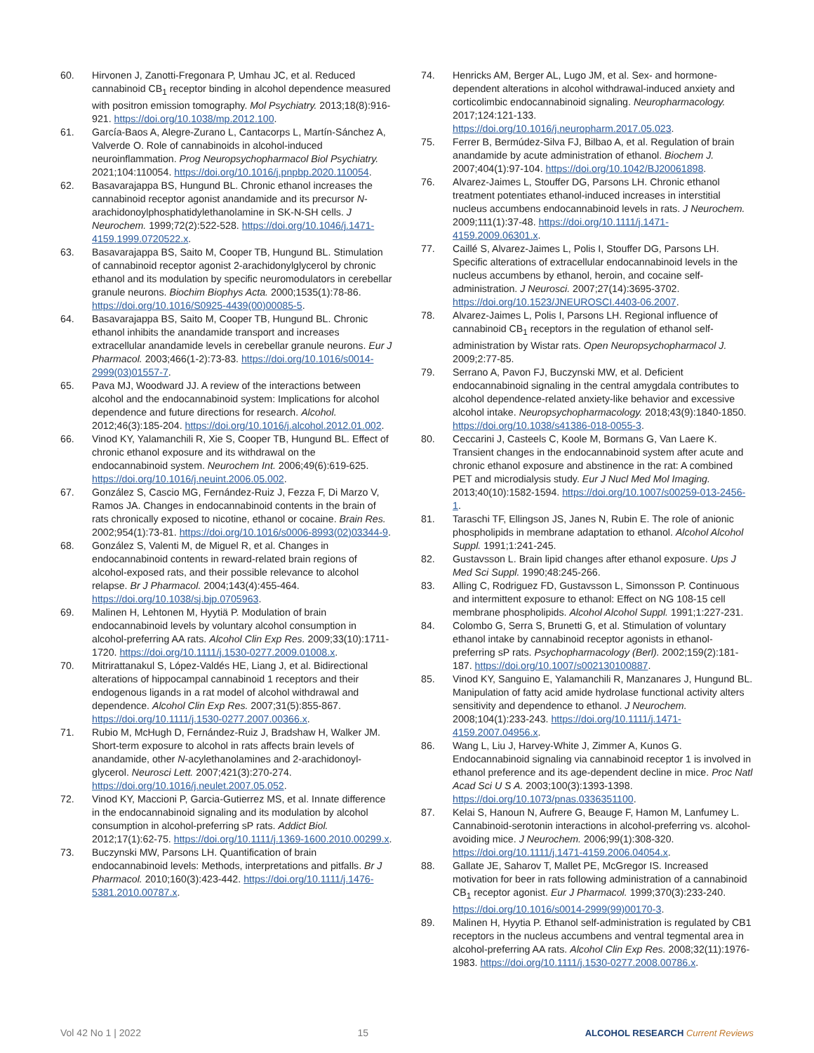60. Hirvonen J, Zanotti-Fregonara P, Umhau JC, et al. Reduced cannabinoid CB<sub>1</sub> receptor binding in alcohol dependence measured with positron emission tomography. Mol Psychiatry. 2013;18(8):916-921. https://doi.org/10.1038/mp.2012.100.
61. García-Baos A, Alegre-Zurano L, Cantacorps L, Martín-Sánchez A, Valverde O. Role of cannabinoids in alcohol-induced neuroinflammation. Prog Neuropsychopharmacol Biol Psychiatry. 2021;104:110054. https://doi.org/10.1016/j.pnpbp.2020.110054.
62. Basavarajappa BS, Hungund BL. Chronic ethanol increases the cannabinoid receptor agonist anandamide and its precursor N-arachidonoylphosphatidylethanolamine in SK-N-SH cells. J Neurochem. 1999;72(2):522-528. https://doi.org/10.1046/j.1471-4159.1999.0720522.x.
63. Basavarajappa BS, Saito M, Cooper TB, Hungund BL. Stimulation of cannabinoid receptor agonist 2-arachidonylglycerol by chronic ethanol and its modulation by specific neuromodulators in cerebellar granule neurons. Biochim Biophys Acta. 2000;1535(1):78-86. https://doi.org/10.1016/S0925-4439(00)00085-5.
64. Basavarajappa BS, Saito M, Cooper TB, Hungund BL. Chronic ethanol inhibits the anandamide transport and increases extracellular anandamide levels in cerebellar granule neurons. Eur J Pharmacol. 2003;466(1-2):73-83. https://doi.org/10.1016/s0014-2999(03)01557-7.
65. Pava MJ, Woodward JJ. A review of the interactions between alcohol and the endocannabinoid system: Implications for alcohol dependence and future directions for research. Alcohol. 2012;46(3):185-204. https://doi.org/10.1016/j.alcohol.2012.01.002.
66. Vinod KY, Yalamanchili R, Xie S, Cooper TB, Hungund BL. Effect of chronic ethanol exposure and its withdrawal on the endocannabinoid system. Neurochem Int. 2006;49(6):619-625. https://doi.org/10.1016/j.neuint.2006.05.002.
67. González S, Cascio MG, Fernández-Ruiz J, Fezza F, Di Marzo V, Ramos JA. Changes in endocannabinoid contents in the brain of rats chronically exposed to nicotine, ethanol or cocaine. Brain Res. 2002;954(1):73-81. https://doi.org/10.1016/s0006-8993(02)03344-9.
68. González S, Valenti M, de Miguel R, et al. Changes in endocannabinoid contents in reward-related brain regions of alcohol-exposed rats, and their possible relevance to alcohol relapse. Br J Pharmacol. 2004;143(4):455-464. https://doi.org/10.1038/sj.bjp.0705963.
69. Malinen H, Lehtonen M, Hyytiä P. Modulation of brain endocannabinoid levels by voluntary alcohol consumption in alcohol-preferring AA rats. Alcohol Clin Exp Res. 2009;33(10):1711-1720. https://doi.org/10.1111/j.1530-0277.2009.01008.x.
70. Mitrirattanakul S, López-Valdés HE, Liang J, et al. Bidirectional alterations of hippocampal cannabinoid 1 receptors and their endogenous ligands in a rat model of alcohol withdrawal and dependence. Alcohol Clin Exp Res. 2007;31(5):855-867. https://doi.org/10.1111/j.1530-0277.2007.00366.x.
71. Rubio M, McHugh D, Fernández-Ruiz J, Bradshaw H, Walker JM. Short-term exposure to alcohol in rats affects brain levels of anandamide, other N-acylethanolamines and 2-arachidonoyl-glycerol. Neurosci Lett. 2007;421(3):270-274. https://doi.org/10.1016/j.neulet.2007.05.052.
72. Vinod KY, Maccioni P, Garcia-Gutierrez MS, et al. Innate difference in the endocannabinoid signaling and its modulation by alcohol consumption in alcohol-preferring sP rats. Addict Biol. 2012;17(1):62-75. https://doi.org/10.1111/j.1369-1600.2010.00299.x.
73. Buczynski MW, Parsons LH. Quantification of brain endocannabinoid levels: Methods, interpretations and pitfalls. Br J Pharmacol. 2010;160(3):423-442. https://doi.org/10.1111/j.1476-5381.2010.00787.x.
74. Henricks AM, Berger AL, Lugo JM, et al. Sex- and hormone-dependent alterations in alcohol withdrawal-induced anxiety and corticolimbic endocannabinoid signaling. Neuropharmacology. 2017;124:121-133. https://doi.org/10.1016/j.neuropharm.2017.05.023.
75. Ferrer B, Bermúdez-Silva FJ, Bilbao A, et al. Regulation of brain anandamide by acute administration of ethanol. Biochem J. 2007;404(1):97-104. https://doi.org/10.1042/BJ20061898.
76. Alvarez-Jaimes L, Stouffer DG, Parsons LH. Chronic ethanol treatment potentiates ethanol-induced increases in interstitial nucleus accumbens endocannabinoid levels in rats. J Neurochem. 2009;111(1):37-48. https://doi.org/10.1111/j.1471-4159.2009.06301.x.
77. Caillé S, Alvarez-Jaimes L, Polis I, Stouffer DG, Parsons LH. Specific alterations of extracellular endocannabinoid levels in the nucleus accumbens by ethanol, heroin, and cocaine self-administration. J Neurosci. 2007;27(14):3695-3702. https://doi.org/10.1523/JNEUROSCI.4403-06.2007.
78. Alvarez-Jaimes L, Polis I, Parsons LH. Regional influence of cannabinoid CB<sub>1</sub> receptors in the regulation of ethanol self-administration by Wistar rats. Open Neuropsychopharmacol J. 2009;2:77-85.
79. Serrano A, Pavon FJ, Buczynski MW, et al. Deficient endocannabinoid signaling in the central amygdala contributes to alcohol dependence-related anxiety-like behavior and excessive alcohol intake. Neuropsychopharmacology. 2018;43(9):1840-1850. https://doi.org/10.1038/s41386-018-0055-3.
80. Ceccarini J, Casteels C, Koole M, Bormans G, Van Laere K. Transient changes in the endocannabinoid system after acute and chronic ethanol exposure and abstinence in the rat: A combined PET and microdialysis study. Eur J Nucl Med Mol Imaging. 2013;40(10):1582-1594. https://doi.org/10.1007/s00259-013-2456-1.
81. Taraschi TF, Ellingson JS, Janes N, Rubin E. The role of anionic phospholipids in membrane adaptation to ethanol. Alcohol Alcohol Suppl. 1991;1:241-245.
82. Gustavsson L. Brain lipid changes after ethanol exposure. Ups J Med Sci Suppl. 1990;48:245-266.
83. Alling C, Rodriguez FD, Gustavsson L, Simonsson P. Continuous and intermittent exposure to ethanol: Effect on NG 108-15 cell membrane phospholipids. Alcohol Alcohol Suppl. 1991;1:227-231.
84. Colombo G, Serra S, Brunetti G, et al. Stimulation of voluntary ethanol intake by cannabinoid receptor agonists in ethanol-preferring sP rats. Psychopharmacology (Berl). 2002;159(2):181-187. https://doi.org/10.1007/s002130100887.
85. Vinod KY, Sanguino E, Yalamanchili R, Manzanares J, Hungund BL. Manipulation of fatty acid amide hydrolase functional activity alters sensitivity and dependence to ethanol. J Neurochem. 2008;104(1):233-243. https://doi.org/10.1111/j.1471-4159.2007.04956.x.
86. Wang L, Liu J, Harvey-White J, Zimmer A, Kunos G. Endocannabinoid signaling via cannabinoid receptor 1 is involved in ethanol preference and its age-dependent decline in mice. Proc Natl Acad Sci U S A. 2003;100(3):1393-1398. https://doi.org/10.1073/pnas.0336351100.
87. Kelai S, Hanoun N, Aufrere G, Beauge F, Hamon M, Lanfumey L. Cannabinoid-serotonin interactions in alcohol-preferring vs. alcohol-avoiding mice. J Neurochem. 2006;99(1):308-320. https://doi.org/10.1111/j.1471-4159.2006.04054.x.
88. Gallate JE, Saharov T, Mallet PE, McGregor IS. Increased motivation for beer in rats following administration of a cannabinoid CB<sub>1</sub> receptor agonist. Eur J Pharmacol. 1999;370(3):233-240. https://doi.org/10.1016/s0014-2999(99)00170-3.
89. Malinen H, Hyytia P. Ethanol self-administration is regulated by CB1 receptors in the nucleus accumbens and ventral tegmental area in alcohol-preferring AA rats. Alcohol Clin Exp Res. 2008;32(11):1976-1983. https://doi.org/10.1111/j.1530-0277.2008.00786.x.
Vol 42 No 1 | 2022 15 ALCOHOL RESEARCH Current Reviews